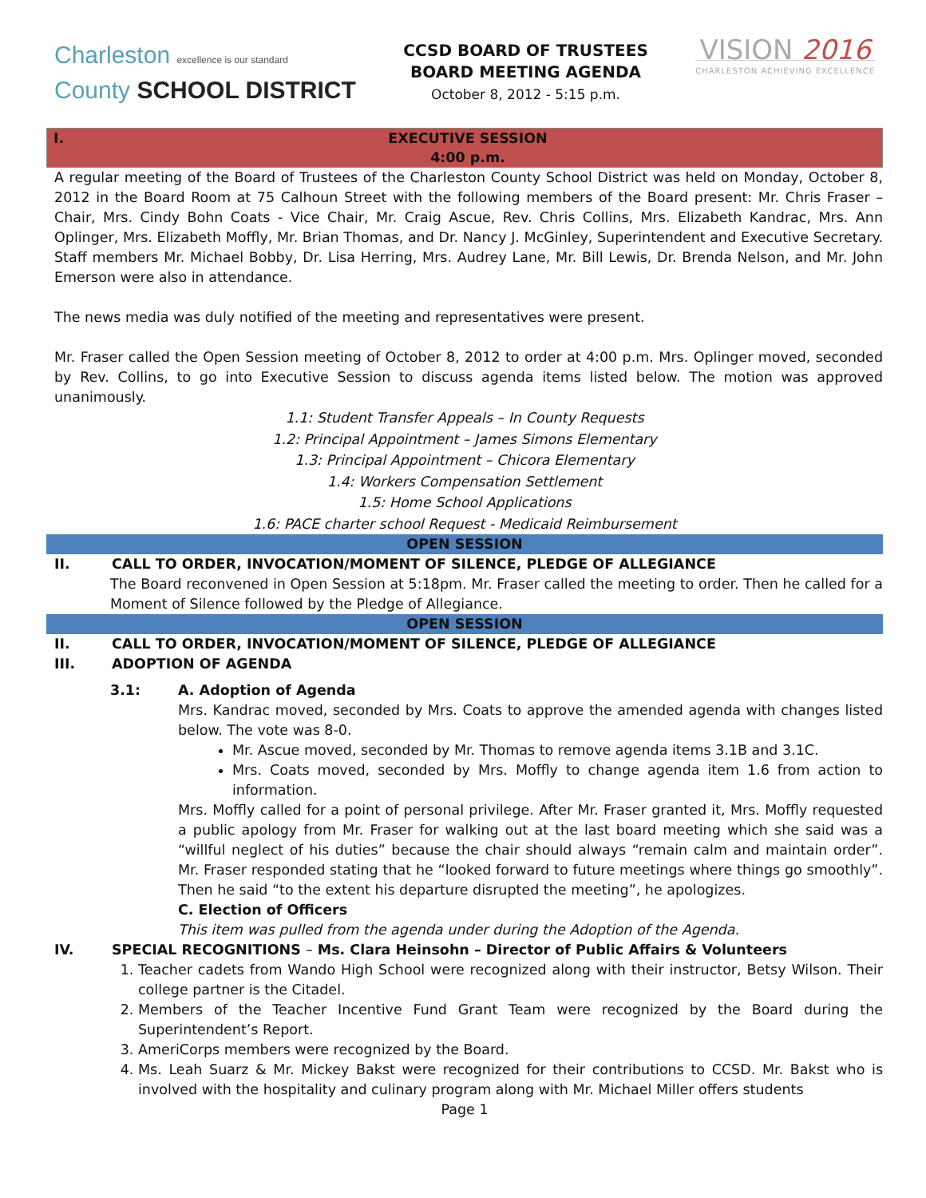Charleston excellence is our standard
County SCHOOL DISTRICT
CCSD BOARD OF TRUSTEES
BOARD MEETING AGENDA
October 8, 2012 - 5:15 p.m.
VISION 2016
CHARLESTON ACHIEVING EXCELLENCE
I.
EXECUTIVE SESSION
4:00 p.m.
A regular meeting of the Board of Trustees of the Charleston County School District was held on Monday, October 8, 2012 in the Board Room at 75 Calhoun Street with the following members of the Board present: Mr. Chris Fraser – Chair, Mrs. Cindy Bohn Coats - Vice Chair, Mr. Craig Ascue, Rev. Chris Collins, Mrs. Elizabeth Kandrac, Mrs. Ann Oplinger, Mrs. Elizabeth Moffly, Mr. Brian Thomas, and Dr. Nancy J. McGinley, Superintendent and Executive Secretary. Staff members Mr. Michael Bobby, Dr. Lisa Herring, Mrs. Audrey Lane, Mr. Bill Lewis, Dr. Brenda Nelson, and Mr. John Emerson were also in attendance.
The news media was duly notified of the meeting and representatives were present.
Mr. Fraser called the Open Session meeting of October 8, 2012 to order at 4:00 p.m. Mrs. Oplinger moved, seconded by Rev. Collins, to go into Executive Session to discuss agenda items listed below. The motion was approved unanimously.
1.1: Student Transfer Appeals – In County Requests
1.2: Principal Appointment – James Simons Elementary
1.3: Principal Appointment – Chicora Elementary
1.4: Workers Compensation Settlement
1.5: Home School Applications
1.6: PACE charter school Request - Medicaid Reimbursement
OPEN SESSION
II. CALL TO ORDER, INVOCATION/MOMENT OF SILENCE, PLEDGE OF ALLEGIANCE
The Board reconvened in Open Session at 5:18pm. Mr. Fraser called the meeting to order. Then he called for a Moment of Silence followed by the Pledge of Allegiance.
OPEN SESSION
II. CALL TO ORDER, INVOCATION/MOMENT OF SILENCE, PLEDGE OF ALLEGIANCE
III. ADOPTION OF AGENDA
3.1: A. Adoption of Agenda
Mrs. Kandrac moved, seconded by Mrs. Coats to approve the amended agenda with changes listed below. The vote was 8-0.
Mr. Ascue moved, seconded by Mr. Thomas to remove agenda items 3.1B and 3.1C.
Mrs. Coats moved, seconded by Mrs. Moffly to change agenda item 1.6 from action to information.
Mrs. Moffly called for a point of personal privilege. After Mr. Fraser granted it, Mrs. Moffly requested a public apology from Mr. Fraser for walking out at the last board meeting which she said was a “willful neglect of his duties” because the chair should always “remain calm and maintain order”. Mr. Fraser responded stating that he “looked forward to future meetings where things go smoothly”. Then he said “to the extent his departure disrupted the meeting”, he apologizes.
C. Election of Officers
This item was pulled from the agenda under during the Adoption of the Agenda.
IV. SPECIAL RECOGNITIONS – Ms. Clara Heinsohn – Director of Public Affairs & Volunteers
1. Teacher cadets from Wando High School were recognized along with their instructor, Betsy Wilson. Their college partner is the Citadel.
2. Members of the Teacher Incentive Fund Grant Team were recognized by the Board during the Superintendent’s Report.
3. AmeriCorps members were recognized by the Board.
4. Ms. Leah Suarz & Mr. Mickey Bakst were recognized for their contributions to CCSD. Mr. Bakst who is involved with the hospitality and culinary program along with Mr. Michael Miller offers students
Page 1